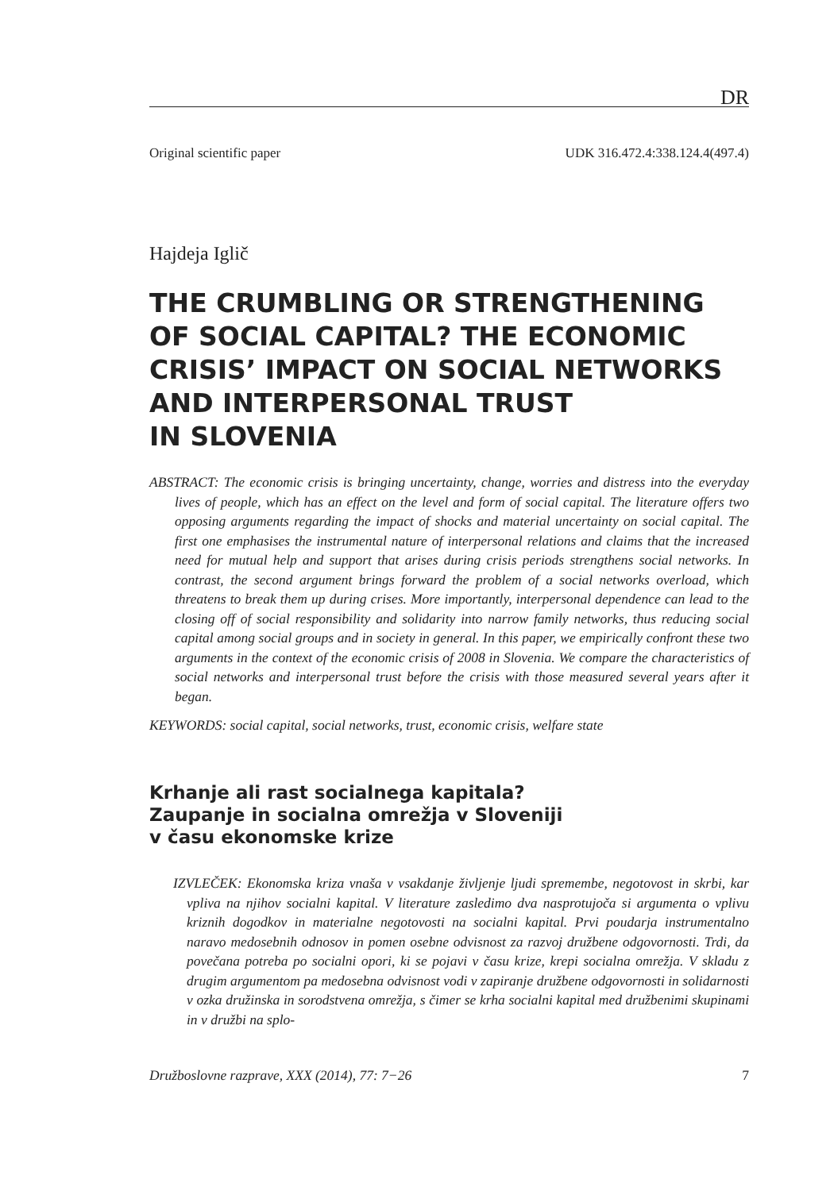DR
Original scientific paper UDK 316.472.4:338.124.4(497.4)
Hajdeja Iglič
THE CRUMBLING OR STRENGTHENING OF SOCIAL CAPITAL? THE ECONOMIC CRISIS’ IMPACT ON SOCIAL NETWORKS AND INTERPERSONAL TRUST
IN SLOVENIA
ABSTRACT: The economic crisis is bringing uncertainty, change, worries and distress into the everyday lives of people, which has an effect on the level and form of social capital. The literature offers two opposing arguments regarding the impact of shocks and material uncertainty on social capital. The first one emphasises the instrumental nature of interpersonal relations and claims that the increased need for mutual help and support that arises during crisis periods strengthens social networks. In contrast, the second argument brings forward the problem of a social networks overload, which threatens to break them up during crises. More importantly, interpersonal dependence can lead to the closing off of social responsibility and solidarity into narrow family networks, thus reducing social capital among social groups and in society in general. In this paper, we empirically confront these two arguments in the context of the economic crisis of 2008 in Slovenia. We compare the characteristics of social networks and interpersonal trust before the crisis with those measured several years after it began.
KEYWORDS: social capital, social networks, trust, economic crisis, welfare state
Krhanje ali rast socialnega kapitala?
Zaupanje in socialna omrežja v Sloveniji
v času ekonomske krize
IZVLEČEK: Ekonomska kriza vnaša v vsakdanje življenje ljudi spremembe, negotovost in skrbi, kar vpliva na njihov socialni kapital. V literature zasledimo dva nasprotujoča si argumenta o vplivu kriznih dogodkov in materialne negotovosti na socialni kapital. Prvi poudarja instrumentalno naravo medosebnih odnosov in pomen osebne odvisnost za razvoj družbene odgovornosti. Trdi, da povečana potreba po socialni opori, ki se pojavi v času krize, krepi socialna omrežja. V skladu z drugim argumentom pa medosebna odvisnost vodi v zapiranje družbene odgovornosti in solidarnosti v ozka družinska in sorodstvena omrežja, s čimer se krha socialni kapital med družbenimi skupinami in v družbi na splo-
Družboslovne razprave, XXX (2014), 77: 7−26 7